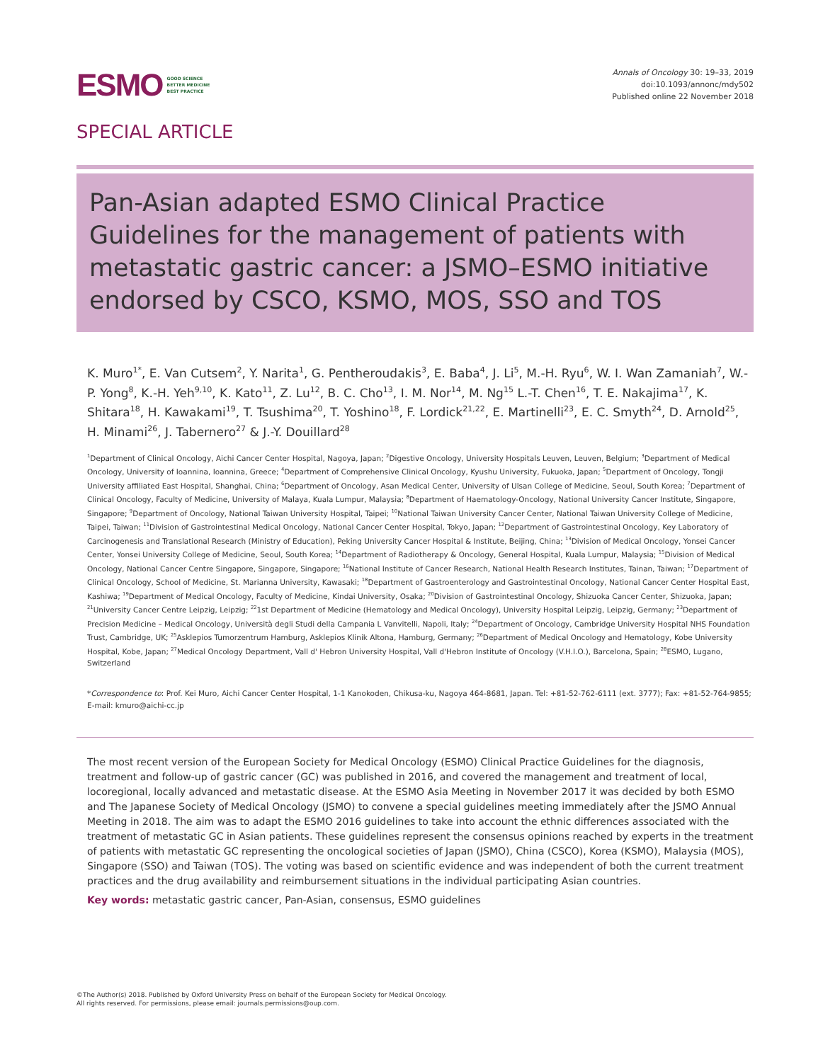ESMO GOOD SCIENCE
BETTER MEDICINE
BEST PRACTICE
Annals of Oncology 30: 19–33, 2019
doi:10.1093/annonc/mdy502
Published online 22 November 2018
SPECIAL ARTICLE
Pan-Asian adapted ESMO Clinical Practice Guidelines for the management of patients with metastatic gastric cancer: a JSMO–ESMO initiative endorsed by CSCO, KSMO, MOS, SSO and TOS
K. Muro<sup>1*</sup>, E. Van Cutsem<sup>2</sup>, Y. Narita<sup>1</sup>, G. Pentheroudakis<sup>3</sup>, E. Baba<sup>4</sup>, J. Li<sup>5</sup>, M.-H. Ryu<sup>6</sup>, W. I. Wan Zamaniah<sup>7</sup>, W.-P. Yong<sup>8</sup>, K.-H. Yeh<sup>9,10</sup>, K. Kato<sup>11</sup>, Z. Lu<sup>12</sup>, B. C. Cho<sup>13</sup>, I. M. Nor<sup>14</sup>, M. Ng<sup>15</sup> L.-T. Chen<sup>16</sup>, T. E. Nakajima<sup>17</sup>, K. Shitara<sup>18</sup>, H. Kawakami<sup>19</sup>, T. Tsushima<sup>20</sup>, T. Yoshino<sup>18</sup>, F. Lordick<sup>21,22</sup>, E. Martinelli<sup>23</sup>, E. C. Smyth<sup>24</sup>, D. Arnold<sup>25</sup>, H. Minami<sup>26</sup>, J. Tabernero<sup>27</sup> & J.-Y. Douillard<sup>28</sup>
<sup>1</sup> Department of Clinical Oncology, Aichi Cancer Center Hospital, Nagoya, Japan; <sup>2</sup>Digestive Oncology, University Hospitals Leuven, Leuven, Belgium; <sup>3</sup>Department of Medical Oncology, University of Ioannina, Ioannina, Greece; <sup>4</sup>Department of Comprehensive Clinical Oncology, Kyushu University, Fukuoka, Japan; <sup>5</sup>Department of Oncology, Tongji University affiliated East Hospital, Shanghai, China; <sup>6</sup>Department of Oncology, Asan Medical Center, University of Ulsan College of Medicine, Seoul, South Korea; <sup>7</sup>Department of Clinical Oncology, Faculty of Medicine, University of Malaya, Kuala Lumpur, Malaysia; <sup>8</sup>Department of Haematology-Oncology, National University Cancer Institute, Singapore, Singapore; <sup>9</sup>Department of Oncology, National Taiwan University Hospital, Taipei; <sup>10</sup>National Taiwan University Cancer Center, National Taiwan University College of Medicine, Taipei, Taiwan; <sup>11</sup>Division of Gastrointestinal Medical Oncology, National Cancer Center Hospital, Tokyo, Japan; <sup>12</sup>Department of Gastrointestinal Oncology, Key Laboratory of Carcinogenesis and Translational Research (Ministry of Education), Peking University Cancer Hospital & Institute, Beijing, China; <sup>13</sup>Division of Medical Oncology, Yonsei Cancer Center, Yonsei University College of Medicine, Seoul, South Korea; <sup>14</sup>Department of Radiotherapy & Oncology, General Hospital, Kuala Lumpur, Malaysia; <sup>15</sup>Division of Medical Oncology, National Cancer Centre Singapore, Singapore, Singapore; <sup>16</sup>National Institute of Cancer Research, National Health Research Institutes, Tainan, Taiwan; <sup>17</sup>Department of Clinical Oncology, School of Medicine, St. Marianna University, Kawasaki; <sup>18</sup>Department of Gastroenterology and Gastrointestinal Oncology, National Cancer Center Hospital East, Kashiwa; <sup>19</sup>Department of Medical Oncology, Faculty of Medicine, Kindai University, Osaka; <sup>20</sup>Division of Gastrointestinal Oncology, Shizuoka Cancer Center, Shizuoka, Japan; <sup>21</sup>University Cancer Centre Leipzig, Leipzig; <sup>22</sup>1st Department of Medicine (Hematology and Medical Oncology), University Hospital Leipzig, Leipzig, Germany; <sup>23</sup>Department of Precision Medicine – Medical Oncology, Università degli Studi della Campania L Vanvitelli, Napoli, Italy; <sup>24</sup>Department of Oncology, Cambridge University Hospital NHS Foundation Trust, Cambridge, UK; <sup>25</sup>Asklepios Tumorzentrum Hamburg, Asklepios Klinik Altona, Hamburg, Germany; <sup>26</sup>Department of Medical Oncology and Hematology, Kobe University Hospital, Kobe, Japan; <sup>27</sup>Medical Oncology Department, Vall d' Hebron University Hospital, Vall d'Hebron Institute of Oncology (V.H.I.O.), Barcelona, Spain; <sup>28</sup>ESMO, Lugano, Switzerland
*Correspondence to: Prof. Kei Muro, Aichi Cancer Center Hospital, 1-1 Kanokoden, Chikusa-ku, Nagoya 464-8681, Japan. Tel: +81-52-762-6111 (ext. 3777); Fax: +81-52-764-9855; E-mail: kmuro@aichi-cc.jp
The most recent version of the European Society for Medical Oncology (ESMO) Clinical Practice Guidelines for the diagnosis, treatment and follow-up of gastric cancer (GC) was published in 2016, and covered the management and treatment of local, locoregional, locally advanced and metastatic disease. At the ESMO Asia Meeting in November 2017 it was decided by both ESMO and The Japanese Society of Medical Oncology (JSMO) to convene a special guidelines meeting immediately after the JSMO Annual Meeting in 2018. The aim was to adapt the ESMO 2016 guidelines to take into account the ethnic differences associated with the treatment of metastatic GC in Asian patients. These guidelines represent the consensus opinions reached by experts in the treatment of patients with metastatic GC representing the oncological societies of Japan (JSMO), China (CSCO), Korea (KSMO), Malaysia (MOS), Singapore (SSO) and Taiwan (TOS). The voting was based on scientific evidence and was independent of both the current treatment practices and the drug availability and reimbursement situations in the individual participating Asian countries.
Key words: metastatic gastric cancer, Pan-Asian, consensus, ESMO guidelines
©The Author(s) 2018. Published by Oxford University Press on behalf of the European Society for Medical Oncology.
All rights reserved. For permissions, please email: journals.permissions@oup.com.